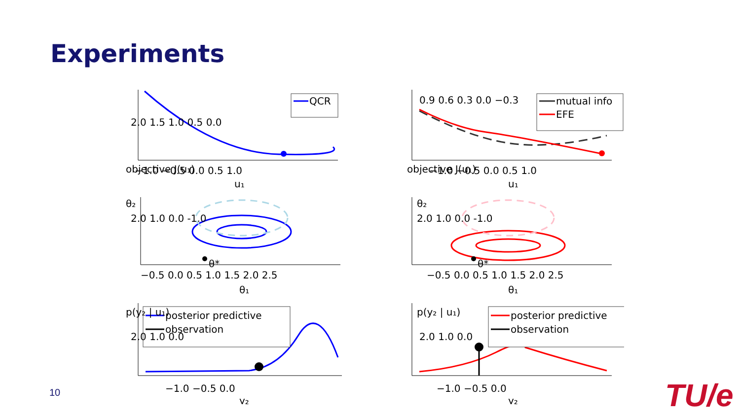Experiments
QCR
mutual info
EFE
θ*
θ*
posterior predictive
observation
posterior predictive
observation
2.0 1.5 1.0 0.5 0.0
2.0 1.0 0.0 -1.0
2.0 1.0 0.0
objective J(u₁)
−1.0 −0.5 0.0 0.5 1.0
u₁
objective J(u₁)
0.9 0.6 0.3 0.0 −0.3
−1.0 −0.5 0.0 0.5 1.0
u₁
θ₂
−0.5 0.0 0.5 1.0 1.5 2.0 2.5
θ₁
θ₂
2.0 1.0 0.0 -1.0
−0.5 0.0 0.5 1.0 1.5 2.0 2.5
θ₁
p(y₂ | u₁)
−1.0 −0.5 0.0
y₂
p(y₂ | u₁)
2.0 1.0 0.0
−1.0 −0.5 0.0
y₂
10 TU/e